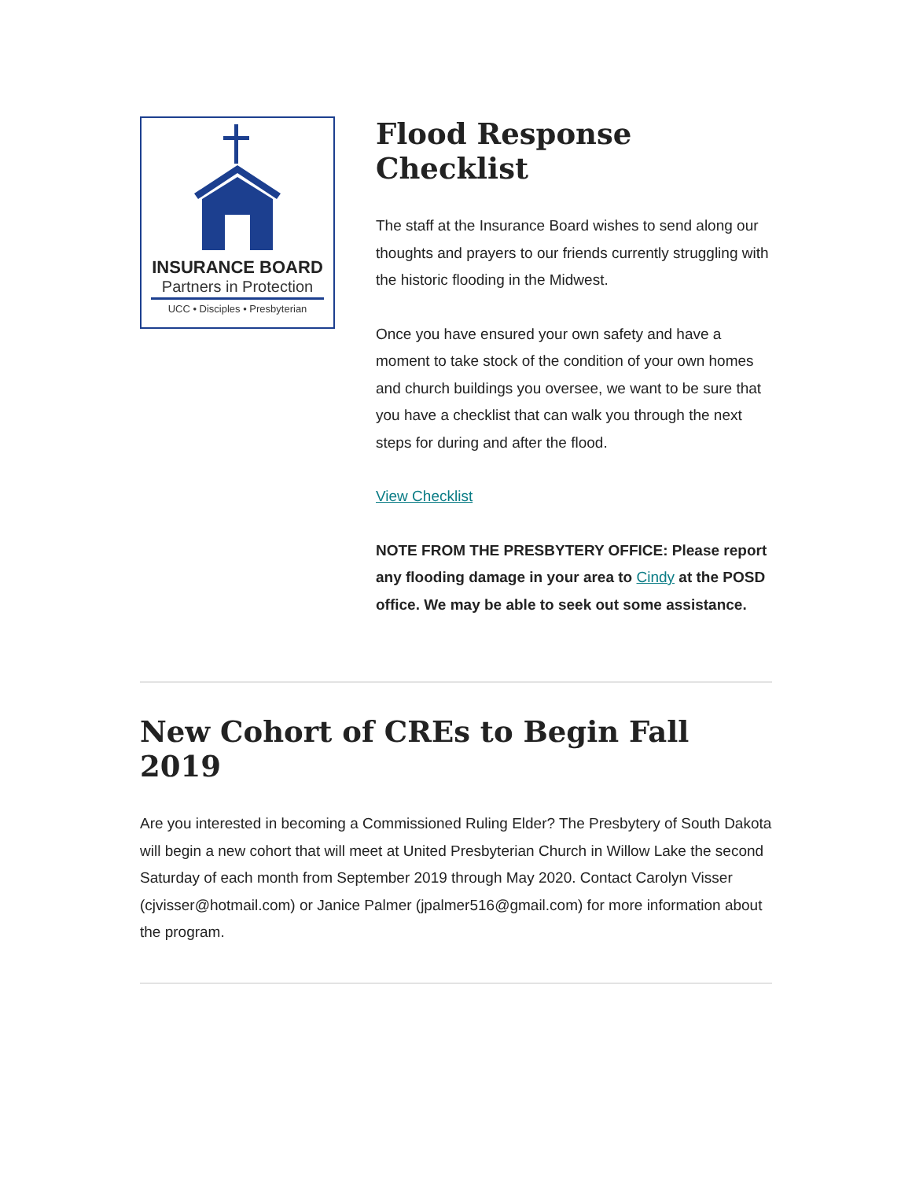INSURANCE BOARD
Partners in Protection
UCC • Disciples • Presbyterian
Flood Response Checklist
The staff at the Insurance Board wishes to send along our thoughts and prayers to our friends currently struggling with the historic flooding in the Midwest.
Once you have ensured your own safety and have a moment to take stock of the condition of your own homes and church buildings you oversee, we want to be sure that you have a checklist that can walk you through the next steps for during and after the flood.
View Checklist
NOTE FROM THE PRESBYTERY OFFICE: Please report any flooding damage in your area to Cindy at the POSD office. We may be able to seek out some assistance.
New Cohort of CREs to Begin Fall 2019
Are you interested in becoming a Commissioned Ruling Elder? The Presbytery of South Dakota will begin a new cohort that will meet at United Presbyterian Church in Willow Lake the second Saturday of each month from September 2019 through May 2020. Contact Carolyn Visser (cjvisser@hotmail.com) or Janice Palmer (jpalmer516@gmail.com) for more information about the program.